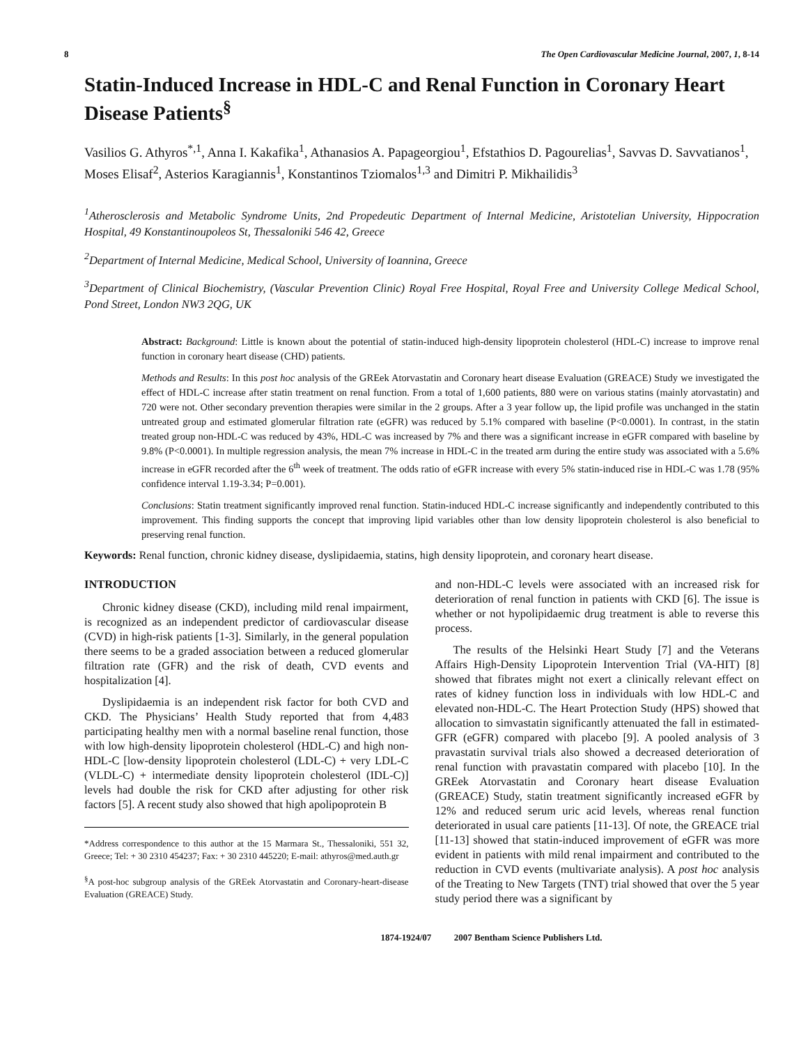8 The Open Cardiovascular Medicine Journal, 2007, 1, 8-14
Statin-Induced Increase in HDL-C and Renal Function in Coronary Heart Disease Patients<sup>§</sup>
Vasilios G. Athyros<sup>*,1</sup>, Anna I. Kakafika<sup>1</sup>, Athanasios A. Papageorgiou<sup>1</sup>, Efstathios D. Pagourelias<sup>1</sup>, Savvas D. Savvatianos<sup>1</sup>, Moses Elisaf<sup>2</sup>, Asterios Karagiannis<sup>1</sup>, Konstantinos Tziomalos<sup>1,3</sup> and Dimitri P. Mikhailidis<sup>3</sup>
<sup>1</sup> Atherosclerosis and Metabolic Syndrome Units, 2nd Propedeutic Department of Internal Medicine, Aristotelian University, Hippocration Hospital, 49 Konstantinoupoleos St, Thessaloniki 546 42, Greece
<sup>2</sup> Department of Internal Medicine, Medical School, University of Ioannina, Greece
<sup>3</sup> Department of Clinical Biochemistry, (Vascular Prevention Clinic) Royal Free Hospital, Royal Free and University College Medical School, Pond Street, London NW3 2QG, UK
Abstract: Background: Little is known about the potential of statin-induced high-density lipoprotein cholesterol (HDL-C) increase to improve renal function in coronary heart disease (CHD) patients.
Methods and Results: In this post hoc analysis of the GREek Atorvastatin and Coronary heart disease Evaluation (GREACE) Study we investigated the effect of HDL-C increase after statin treatment on renal function. From a total of 1,600 patients, 880 were on various statins (mainly atorvastatin) and 720 were not. Other secondary prevention therapies were similar in the 2 groups. After a 3 year follow up, the lipid profile was unchanged in the statin untreated group and estimated glomerular filtration rate (eGFR) was reduced by 5.1% compared with baseline (P<0.0001). In contrast, in the statin treated group non-HDL-C was reduced by 43%, HDL-C was increased by 7% and there was a significant increase in eGFR compared with baseline by 9.8% (P<0.0001). In multiple regression analysis, the mean 7% increase in HDL-C in the treated arm during the entire study was associated with a 5.6% increase in eGFR recorded after the 6<sup>th</sup> week of treatment. The odds ratio of eGFR increase with every 5% statin-induced rise in HDL-C was 1.78 (95% confidence interval 1.19-3.34; P=0.001).
Conclusions: Statin treatment significantly improved renal function. Statin-induced HDL-C increase significantly and independently contributed to this improvement. This finding supports the concept that improving lipid variables other than low density lipoprotein cholesterol is also beneficial to preserving renal function.
Keywords: Renal function, chronic kidney disease, dyslipidaemia, statins, high density lipoprotein, and coronary heart disease.
INTRODUCTION
Chronic kidney disease (CKD), including mild renal impairment, is recognized as an independent predictor of cardiovascular disease (CVD) in high-risk patients [1-3]. Similarly, in the general population there seems to be a graded association between a reduced glomerular filtration rate (GFR) and the risk of death, CVD events and hospitalization [4].
Dyslipidaemia is an independent risk factor for both CVD and CKD. The Physicians’ Health Study reported that from 4,483 participating healthy men with a normal baseline renal function, those with low high-density lipoprotein cholesterol (HDL-C) and high non-HDL-C [low-density lipoprotein cholesterol (LDL-C) + very LDL-C (VLDL-C) + intermediate density lipoprotein cholesterol (IDL-C)] levels had double the risk for CKD after adjusting for other risk factors [5]. A recent study also showed that high apolipoprotein B
*Address correspondence to this author at the 15 Marmara St., Thessaloniki, 551 32, Greece; Tel: + 30 2310 454237; Fax: + 30 2310 445220; E-mail: athyros@med.auth.gr
<sup>§</sup> A post-hoc subgroup analysis of the GREek Atorvastatin and Coronary-heart-disease Evaluation (GREACE) Study.
and non-HDL-C levels were associated with an increased risk for deterioration of renal function in patients with CKD [6]. The issue is whether or not hypolipidaemic drug treatment is able to reverse this process.
The results of the Helsinki Heart Study [7] and the Veterans Affairs High-Density Lipoprotein Intervention Trial (VA-HIT) [8] showed that fibrates might not exert a clinically relevant effect on rates of kidney function loss in individuals with low HDL-C and elevated non-HDL-C. The Heart Protection Study (HPS) showed that allocation to simvastatin significantly attenuated the fall in estimated-GFR (eGFR) compared with placebo [9]. A pooled analysis of 3 pravastatin survival trials also showed a decreased deterioration of renal function with pravastatin compared with placebo [10]. In the GREek Atorvastatin and Coronary heart disease Evaluation (GREACE) Study, statin treatment significantly increased eGFR by 12% and reduced serum uric acid levels, whereas renal function deteriorated in usual care patients [11-13]. Of note, the GREACE trial [11-13] showed that statin-induced improvement of eGFR was more evident in patients with mild renal impairment and contributed to the reduction in CVD events (multivariate analysis). A post hoc analysis of the Treating to New Targets (TNT) trial showed that over the 5 year study period there was a significant by
1874-1924/07 2007 Bentham Science Publishers Ltd.